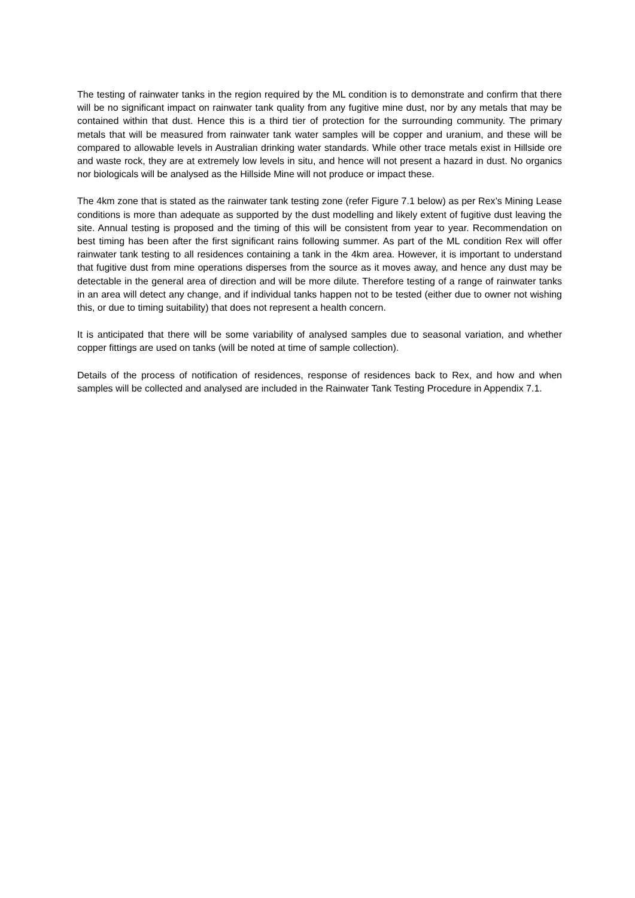The testing of rainwater tanks in the region required by the ML condition is to demonstrate and confirm that there will be no significant impact on rainwater tank quality from any fugitive mine dust, nor by any metals that may be contained within that dust. Hence this is a third tier of protection for the surrounding community. The primary metals that will be measured from rainwater tank water samples will be copper and uranium, and these will be compared to allowable levels in Australian drinking water standards. While other trace metals exist in Hillside ore and waste rock, they are at extremely low levels in situ, and hence will not present a hazard in dust. No organics nor biologicals will be analysed as the Hillside Mine will not produce or impact these.
The 4km zone that is stated as the rainwater tank testing zone (refer Figure 7.1 below) as per Rex’s Mining Lease conditions is more than adequate as supported by the dust modelling and likely extent of fugitive dust leaving the site. Annual testing is proposed and the timing of this will be consistent from year to year. Recommendation on best timing has been after the first significant rains following summer. As part of the ML condition Rex will offer rainwater tank testing to all residences containing a tank in the 4km area. However, it is important to understand that fugitive dust from mine operations disperses from the source as it moves away, and hence any dust may be detectable in the general area of direction and will be more dilute. Therefore testing of a range of rainwater tanks in an area will detect any change, and if individual tanks happen not to be tested (either due to owner not wishing this, or due to timing suitability) that does not represent a health concern.
It is anticipated that there will be some variability of analysed samples due to seasonal variation, and whether copper fittings are used on tanks (will be noted at time of sample collection).
Details of the process of notification of residences, response of residences back to Rex, and how and when samples will be collected and analysed are included in the Rainwater Tank Testing Procedure in Appendix 7.1.